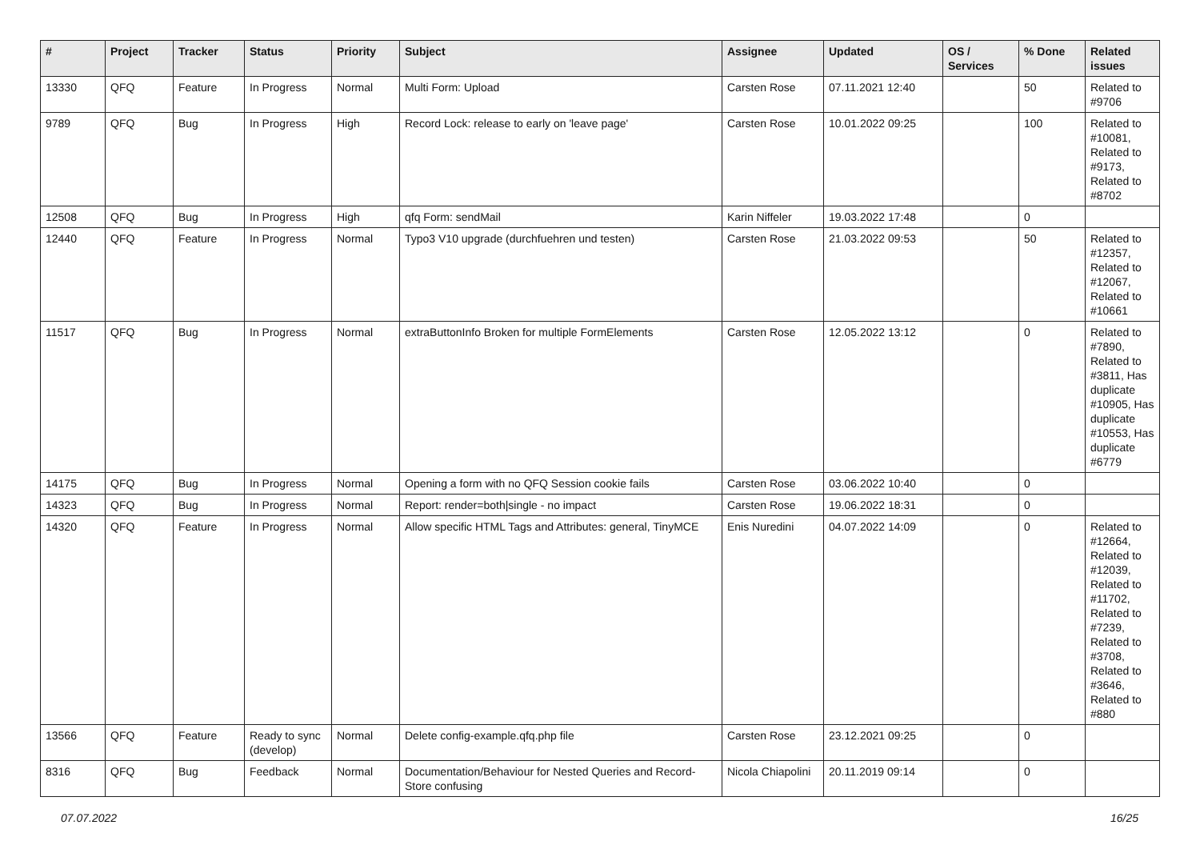| # | Project | Tracker | Status | Priority | Subject | Assignee | Updated | OS / Services | % Done | Related issues |
| --- | --- | --- | --- | --- | --- | --- | --- | --- | --- | --- |
| 13330 | QFQ | Feature | In Progress | Normal | Multi Form: Upload | Carsten Rose | 07.11.2021 12:40 | | 50 | Related to #9706 |
| 9789 | QFQ | Bug | In Progress | High | Record Lock: release to early on 'leave page' | Carsten Rose | 10.01.2022 09:25 | | 100 | Related to #10081, Related to #9173, Related to #8702 |
| 12508 | QFQ | Bug | In Progress | High | qfq Form: sendMail | Karin Niffeler | 19.03.2022 17:48 | | 0 | |
| 12440 | QFQ | Feature | In Progress | Normal | Typo3 V10 upgrade (durchfuehren und testen) | Carsten Rose | 21.03.2022 09:53 | | 50 | Related to #12357, Related to #12067, Related to #10661 |
| 11517 | QFQ | Bug | In Progress | Normal | extraButtonInfo Broken for multiple FormElements | Carsten Rose | 12.05.2022 13:12 | | 0 | Related to #7890, Related to #3811, Has duplicate #10905, Has duplicate #10553, Has duplicate #6779 |
| 14175 | QFQ | Bug | In Progress | Normal | Opening a form with no QFQ Session cookie fails | Carsten Rose | 03.06.2022 10:40 | | 0 | |
| 14323 | QFQ | Bug | In Progress | Normal | Report: render=both/single - no impact | Carsten Rose | 19.06.2022 18:31 | | 0 | |
| 14320 | QFQ | Feature | In Progress | Normal | Allow specific HTML Tags and Attributes: general, TinyMCE | Enis Nuredini | 04.07.2022 14:09 | | 0 | Related to #12664, Related to #12039, Related to #11702, Related to #7239, Related to #3708, Related to #3646, Related to #880 |
| 13566 | QFQ | Feature | Ready to sync (develop) | Normal | Delete config-example.qfq.php file | Carsten Rose | 23.12.2021 09:25 | | 0 | |
| 8316 | QFQ | Bug | Feedback | Normal | Documentation/Behaviour for Nested Queries and Record-Store confusing | Nicola Chiapolini | 20.11.2019 09:14 | | 0 | |
07.07.2022 16/25